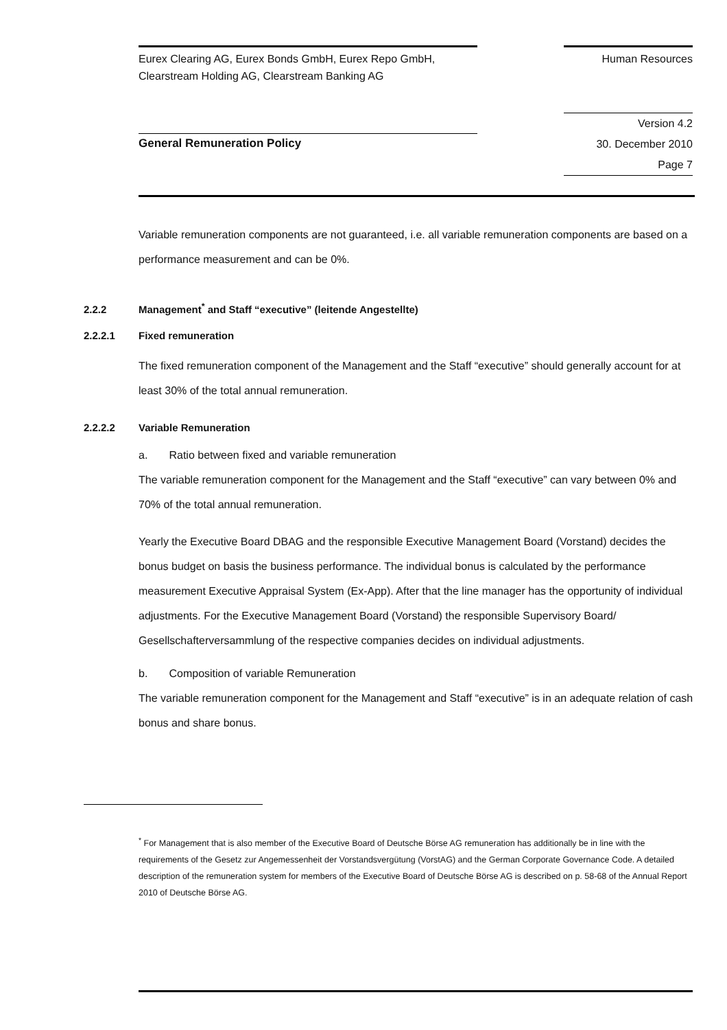Eurex Clearing AG, Eurex Bonds GmbH, Eurex Repo GmbH,
Clearstream Holding AG, Clearstream Banking AG
Human Resources
General Remuneration Policy
Version 4.2
30. December 2010
Page 7
Variable remuneration components are not guaranteed, i.e. all variable remuneration components are based on a performance measurement and can be 0%.
2.2.2 Management<sup>*</sup> and Staff “executive” (leitende Angestellte)
2.2.2.1 Fixed remuneration
The fixed remuneration component of the Management and the Staff “executive” should generally account for at least 30% of the total annual remuneration.
2.2.2.2 Variable Remuneration
a. Ratio between fixed and variable remuneration
The variable remuneration component for the Management and the Staff “executive” can vary between 0% and 70% of the total annual remuneration.
Yearly the Executive Board DBAG and the responsible Executive Management Board (Vorstand) decides the bonus budget on basis the business performance. The individual bonus is calculated by the performance measurement Executive Appraisal System (Ex-App). After that the line manager has the opportunity of individual adjustments. For the Executive Management Board (Vorstand) the responsible Supervisory Board/ Gesellschafterversammlung of the respective companies decides on individual adjustments.
b. Composition of variable Remuneration
The variable remuneration component for the Management and Staff “executive” is in an adequate relation of cash bonus and share bonus.
<sup>*</sup> For Management that is also member of the Executive Board of Deutsche Börse AG remuneration has additionally be in line with the requirements of the Gesetz zur Angemessenheit der Vorstandsvergütung (VorstAG) and the German Corporate Governance Code. A detailed description of the remuneration system for members of the Executive Board of Deutsche Börse AG is described on p. 58-68 of the Annual Report 2010 of Deutsche Börse AG.